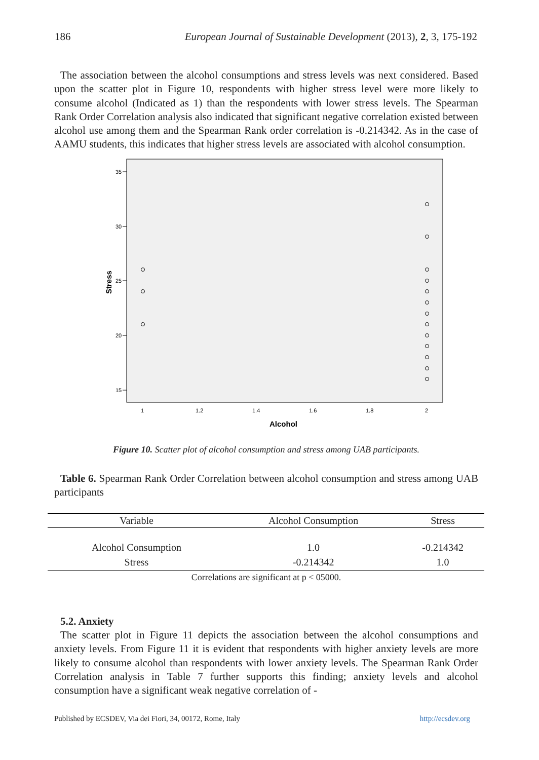186 European Journal of Sustainable Development (2013), 2, 3, 175-192
The association between the alcohol consumptions and stress levels was next considered. Based upon the scatter plot in Figure 10, respondents with higher stress level were more likely to consume alcohol (Indicated as 1) than the respondents with lower stress levels. The Spearman Rank Order Correlation analysis also indicated that significant negative correlation existed between alcohol use among them and the Spearman Rank order correlation is -0.214342. As in the case of AAMU students, this indicates that higher stress levels are associated with alcohol consumption.
35
30
25
20
15
1
1.2
1.4
1.6
1.8
2
Alcohol
Stress
Figure 10. Scatter plot of alcohol consumption and stress among UAB participants.
Table 6. Spearman Rank Order Correlation between alcohol consumption and stress among UAB participants
| Variable | Alcohol Consumption | Stress |
| --- | --- | --- |
| Alcohol Consumption | 1.0 | -0.214342 |
| Stress | -0.214342 | 1.0 |
Correlations are significant at p < 05000.
5.2. Anxiety
The scatter plot in Figure 11 depicts the association between the alcohol consumptions and anxiety levels. From Figure 11 it is evident that respondents with higher anxiety levels are more likely to consume alcohol than respondents with lower anxiety levels. The Spearman Rank Order Correlation analysis in Table 7 further supports this finding; anxiety levels and alcohol consumption have a significant weak negative correlation of -
Published by ECSDEV, Via dei Fiori, 34, 00172, Rome, Italy http://ecsdev.org